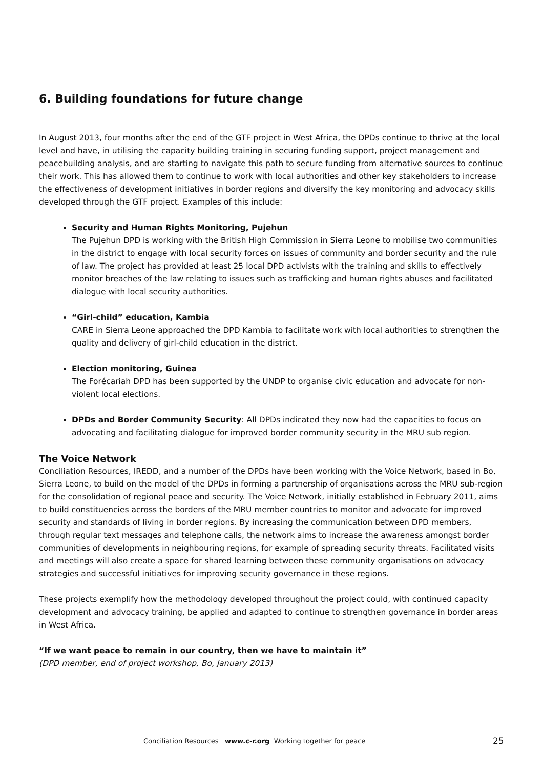6. Building foundations for future change
In August 2013, four months after the end of the GTF project in West Africa, the DPDs continue to thrive at the local level and have, in utilising the capacity building training in securing funding support, project management and peacebuilding analysis, and are starting to navigate this path to secure funding from alternative sources to continue their work. This has allowed them to continue to work with local authorities and other key stakeholders to increase the effectiveness of development initiatives in border regions and diversify the key monitoring and advocacy skills developed through the GTF project. Examples of this include:
Security and Human Rights Monitoring, Pujehun
The Pujehun DPD is working with the British High Commission in Sierra Leone to mobilise two communities in the district to engage with local security forces on issues of community and border security and the rule of law. The project has provided at least 25 local DPD activists with the training and skills to effectively monitor breaches of the law relating to issues such as trafficking and human rights abuses and facilitated dialogue with local security authorities.
“Girl-child” education, Kambia
CARE in Sierra Leone approached the DPD Kambia to facilitate work with local authorities to strengthen the quality and delivery of girl-child education in the district.
Election monitoring, Guinea
The Forécariah DPD has been supported by the UNDP to organise civic education and advocate for non-violent local elections.
DPDs and Border Community Security: All DPDs indicated they now had the capacities to focus on advocating and facilitating dialogue for improved border community security in the MRU sub region.
The Voice Network
Conciliation Resources, IREDD, and a number of the DPDs have been working with the Voice Network, based in Bo, Sierra Leone, to build on the model of the DPDs in forming a partnership of organisations across the MRU sub-region for the consolidation of regional peace and security. The Voice Network, initially established in February 2011, aims to build constituencies across the borders of the MRU member countries to monitor and advocate for improved security and standards of living in border regions. By increasing the communication between DPD members, through regular text messages and telephone calls, the network aims to increase the awareness amongst border communities of developments in neighbouring regions, for example of spreading security threats. Facilitated visits and meetings will also create a space for shared learning between these community organisations on advocacy strategies and successful initiatives for improving security governance in these regions.
These projects exemplify how the methodology developed throughout the project could, with continued capacity development and advocacy training, be applied and adapted to continue to strengthen governance in border areas in West Africa.
“If we want peace to remain in our country, then we have to maintain it”
(DPD member, end of project workshop, Bo, January 2013)
Conciliation Resources www.c-r.org Working together for peace 25